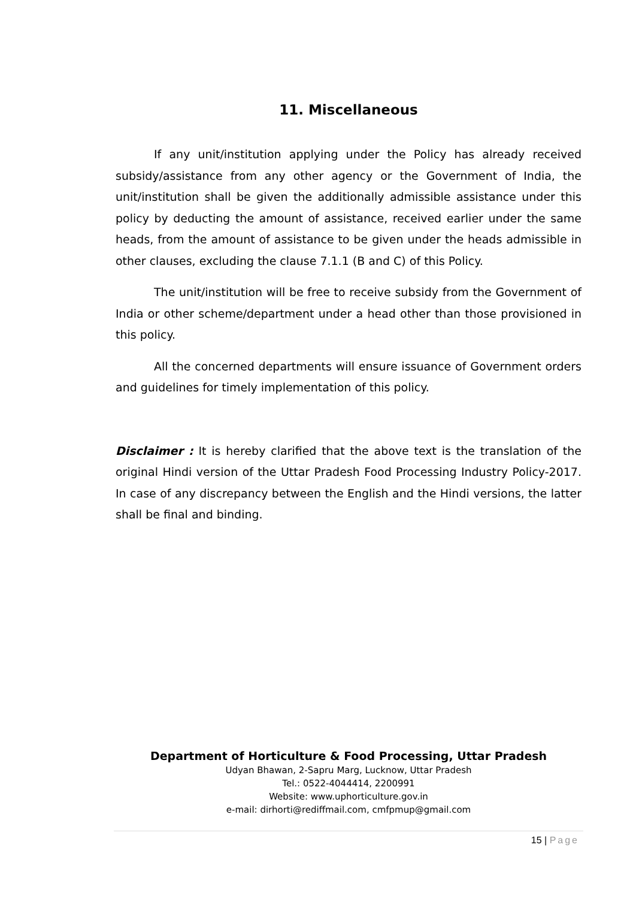11. Miscellaneous
If any unit/institution applying under the Policy has already received subsidy/assistance from any other agency or the Government of India, the unit/institution shall be given the additionally admissible assistance under this policy by deducting the amount of assistance, received earlier under the same heads, from the amount of assistance to be given under the heads admissible in other clauses, excluding the clause 7.1.1 (B and C) of this Policy.
The unit/institution will be free to receive subsidy from the Government of India or other scheme/department under a head other than those provisioned in this policy.
All the concerned departments will ensure issuance of Government orders and guidelines for timely implementation of this policy.
Disclaimer : It is hereby clarified that the above text is the translation of the original Hindi version of the Uttar Pradesh Food Processing Industry Policy-2017. In case of any discrepancy between the English and the Hindi versions, the latter shall be final and binding.
Department of Horticulture & Food Processing, Uttar Pradesh
Udyan Bhawan, 2-Sapru Marg, Lucknow, Uttar Pradesh
Tel.: 0522-4044414, 2200991
Website: www.uphorticulture.gov.in
e-mail: dirhorti@rediffmail.com, cmfpmup@gmail.com
15 | Page